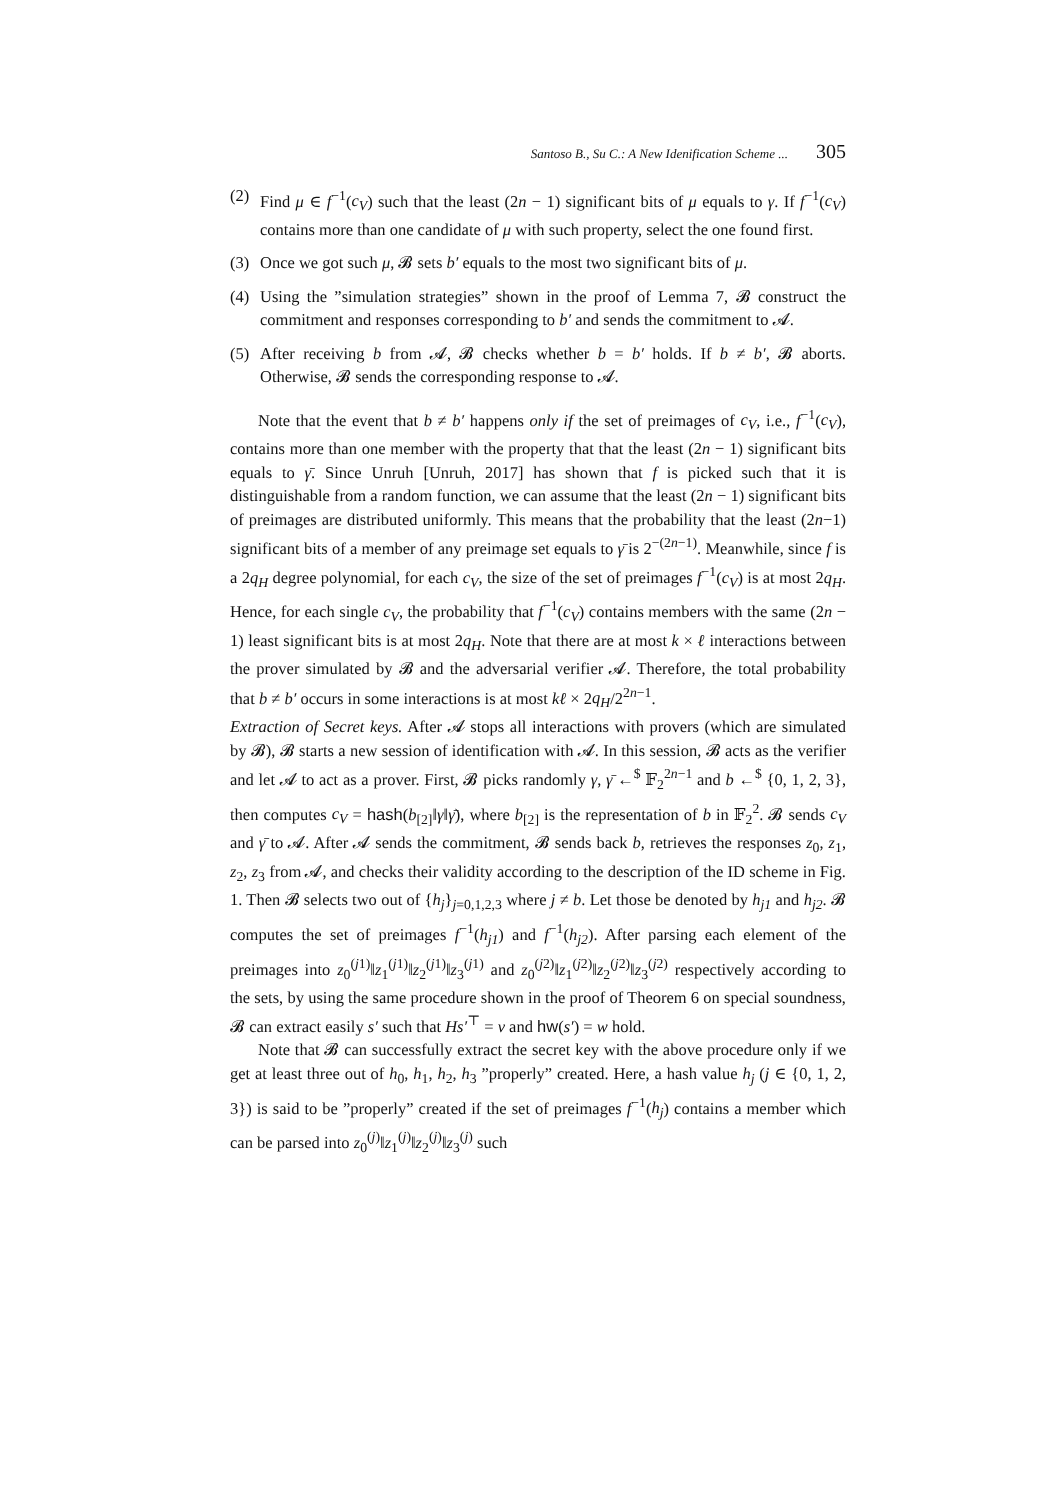Santoso B., Su C.: A New Idenification Scheme ... 305
(2) Find μ ∈ f<sup>−1</sup>(c<sub>V</sub>) such that the least (2n − 1) significant bits of μ equals to γ. If f<sup>−1</sup>(c<sub>V</sub>) contains more than one candidate of μ with such property, select the one found first.
(3) Once we got such μ, 𝓑 sets b′ equals to the most two significant bits of μ.
(4) Using the ”simulation strategies” shown in the proof of Lemma 7, 𝓑 construct the commitment and responses corresponding to b′ and sends the commitment to 𝓐.
(5) After receiving b from 𝓐, 𝓑 checks whether b = b′ holds. If b ≠ b′, 𝓑 aborts. Otherwise, 𝓑 sends the corresponding response to 𝓐.
Note that the event that b ≠ b′ happens only if the set of preimages of c<sub>V</sub>, i.e., f<sup>−1</sup>(c<sub>V</sub>), contains more than one member with the property that that the least (2n − 1) significant bits equals to γ̄. Since Unruh [Unruh, 2017] has shown that f is picked such that it is distinguishable from a random function, we can assume that the least (2n − 1) significant bits of preimages are distributed uniformly. This means that the probability that the least (2n−1) significant bits of a member of any preimage set equals to γ̄ is 2<sup>−(2n−1)</sup>. Meanwhile, since f is a 2q<sub>H</sub> degree polynomial, for each c<sub>V</sub>, the size of the set of preimages f<sup>−1</sup>(c<sub>V</sub>) is at most 2q<sub>H</sub>. Hence, for each single c<sub>V</sub>, the probability that f<sup>−1</sup>(c<sub>V</sub>) contains members with the same (2n − 1) least significant bits is at most 2q<sub>H</sub>. Note that there are at most k × ℓ interactions between the prover simulated by 𝓑 and the adversarial verifier 𝓐. Therefore, the total probability that b ≠ b′ occurs in some interactions is at most kℓ × 2q<sub>H</sub>/2<sup>2n−1</sup>.
Extraction of Secret keys. After 𝓐 stops all interactions with provers (which are simulated by 𝓑), 𝓑 starts a new session of identification with 𝓐. In this session, 𝓑 acts as the verifier and let 𝓐 to act as a prover. First, 𝓑 picks randomly γ, γ̄ ←<sup>$</sup> 𝔽<sub>2</sub><sup>2n−1</sup> and b ←<sup>$</sup> {0, 1, 2, 3}, then computes c<sub>V</sub> = hash(b<sub>[2]</sub>‖γ‖γ̄), where b<sub>[2]</sub> is the representation of b in 𝔽<sub>2</sub><sup>2</sup>. 𝓑 sends c<sub>V</sub> and γ̄ to 𝓐. After 𝓐 sends the commitment, 𝓑 sends back b, retrieves the responses z<sub>0</sub>, z<sub>1</sub>, z<sub>2</sub>, z<sub>3</sub> from 𝓐, and checks their validity according to the description of the ID scheme in Fig. 1. Then 𝓑 selects two out of {h<sub>j</sub>}<sub>j=0,1,2,3</sub> where j ≠ b. Let those be denoted by h<sub>j1</sub> and h<sub>j2</sub>. 𝓑 computes the set of preimages f<sup>−1</sup>(h<sub>j1</sub>) and f<sup>−1</sup>(h<sub>j2</sub>). After parsing each element of the preimages into z<sub>0</sub><sup>(j1)</sup>‖z<sub>1</sub><sup>(j1)</sup>‖z<sub>2</sub><sup>(j1)</sup>‖z<sub>3</sub><sup>(j1)</sup> and z<sub>0</sub><sup>(j2)</sup>‖z<sub>1</sub><sup>(j2)</sup>‖z<sub>2</sub><sup>(j2)</sup>‖z<sub>3</sub><sup>(j2)</sup> respectively according to the sets, by using the same procedure shown in the proof of Theorem 6 on special soundness, 𝓑 can extract easily s′ such that Hs′<sup>⊤</sup> = v and hw(s′) = w hold.
Note that 𝓑 can successfully extract the secret key with the above procedure only if we get at least three out of h<sub>0</sub>, h<sub>1</sub>, h<sub>2</sub>, h<sub>3</sub> ”properly” created. Here, a hash value h<sub>j</sub> (j ∈ {0, 1, 2, 3}) is said to be ”properly” created if the set of preimages f<sup>−1</sup>(h<sub>j</sub>) contains a member which can be parsed into z<sub>0</sub><sup>(j)</sup>‖z<sub>1</sub><sup>(j)</sup>‖z<sub>2</sub><sup>(j)</sup>‖z<sub>3</sub><sup>(j)</sup> such